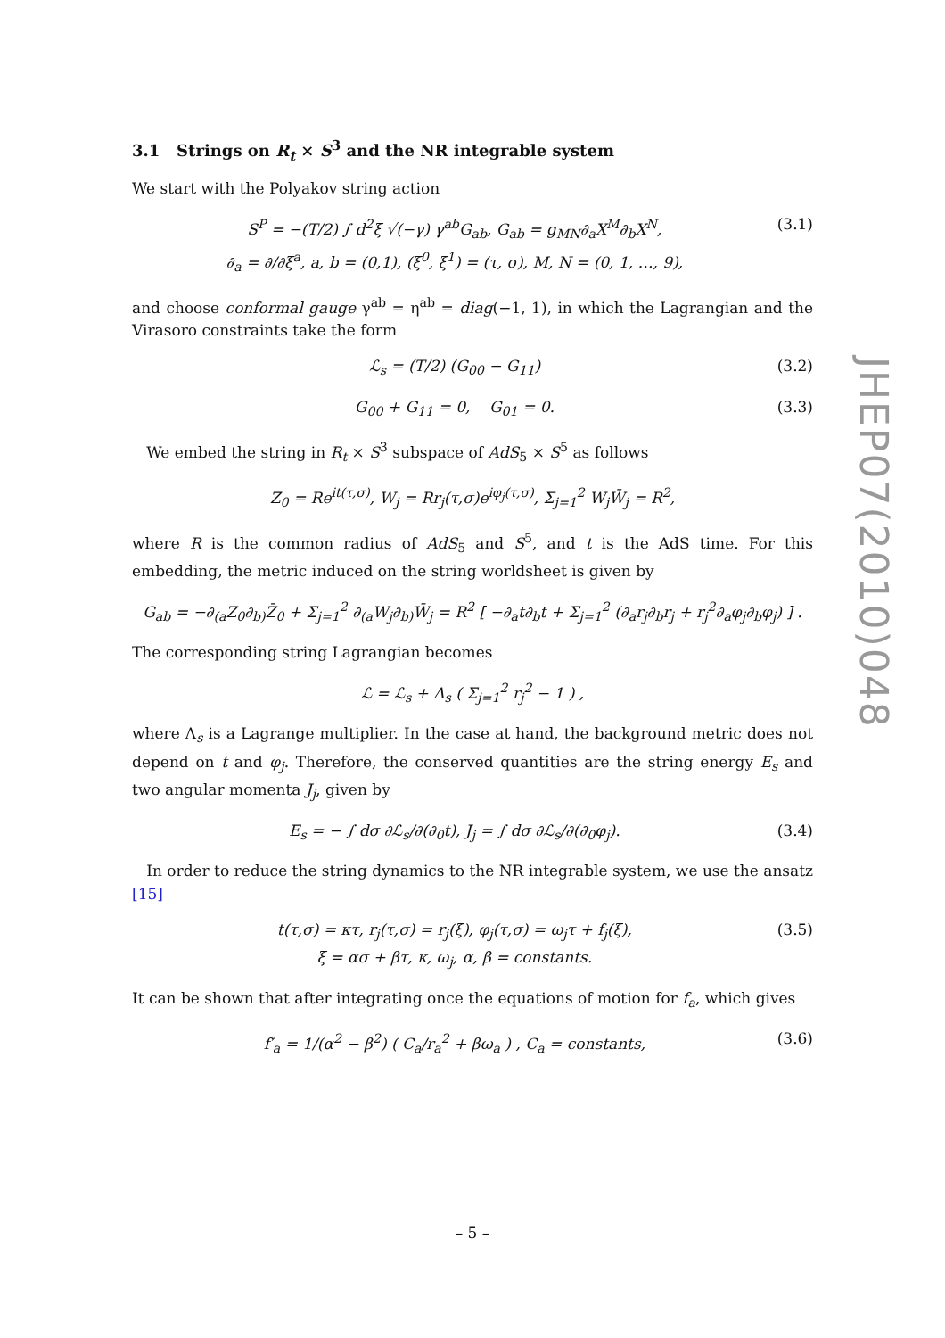3.1 Strings on R<sub>t</sub> × S<sup>3</sup> and the NR integrable system
We start with the Polyakov string action
S<sup>P</sup> = −(T/2) ∫ d<sup>2</sup>ξ √(−γ) γ<sup>ab</sup>G<sub>ab</sub>, G<sub>ab</sub> = g<sub>MN</sub>∂<sub>a</sub>X<sup>M</sup>∂<sub>b</sub>X<sup>N</sup>,
∂<sub>a</sub> = ∂/∂ξ<sup>a</sup>, a, b = (0,1), (ξ<sup>0</sup>, ξ<sup>1</sup>) = (τ, σ), M, N = (0, 1, …, 9),
(3.1)
and choose conformal gauge γ<sup>ab</sup> = η<sup>ab</sup> = diag(−1, 1), in which the Lagrangian and the Virasoro constraints take the form
ℒ<sub>s</sub> = (T/2) (G<sub>00</sub> − G<sub>11</sub>) (3.2)
G<sub>00</sub> + G<sub>11</sub> = 0, G<sub>01</sub> = 0. (3.3)
We embed the string in R<sub>t</sub> × S<sup>3</sup> subspace of AdS<sub>5</sub> × S<sup>5</sup> as follows
Z<sub>0</sub> = Re<sup>it(τ,σ)</sup>, W<sub>j</sub> = Rr<sub>j</sub>(τ,σ)e<sup>iφ<sub>j</sub>(τ,σ)</sup>, Σ<sub>j=1</sub><sup>2</sup> W<sub>j</sub>W̄<sub>j</sub> = R<sup>2</sup>,
where R is the common radius of AdS<sub>5</sub> and S<sup>5</sup>, and t is the AdS time. For this embedding, the metric induced on the string worldsheet is given by
G<sub>ab</sub> = −∂<sub>(a</sub>Z<sub>0</sub>∂<sub>b)</sub>Z̄<sub>0</sub> + Σ<sub>j=1</sub><sup>2</sup> ∂<sub>(a</sub>W<sub>j</sub>∂<sub>b)</sub>W̄<sub>j</sub> = R<sup>2</sup> [ −∂<sub>a</sub>t∂<sub>b</sub>t + Σ<sub>j=1</sub><sup>2</sup> (∂<sub>a</sub>r<sub>j</sub>∂<sub>b</sub>r<sub>j</sub> + r<sub>j</sub><sup>2</sup>∂<sub>a</sub>φ<sub>j</sub>∂<sub>b</sub>φ<sub>j</sub>) ] .
The corresponding string Lagrangian becomes
ℒ = ℒ<sub>s</sub> + Λ<sub>s</sub> ( Σ<sub>j=1</sub><sup>2</sup> r<sub>j</sub><sup>2</sup> − 1 ) ,
where Λ<sub>s</sub> is a Lagrange multiplier. In the case at hand, the background metric does not depend on t and φ<sub>j</sub>. Therefore, the conserved quantities are the string energy E<sub>s</sub> and two angular momenta J<sub>j</sub>, given by
E<sub>s</sub> = − ∫ dσ ∂ℒ<sub>s</sub>/∂(∂<sub>0</sub>t), J<sub>j</sub> = ∫ dσ ∂ℒ<sub>s</sub>/∂(∂<sub>0</sub>φ<sub>j</sub>).
(3.4)
In order to reduce the string dynamics to the NR integrable system, we use the ansatz [15]
t(τ,σ) = κτ, r<sub>j</sub>(τ,σ) = r<sub>j</sub>(ξ), φ<sub>j</sub>(τ,σ) = ω<sub>j</sub>τ + f<sub>j</sub>(ξ),
ξ = ασ + βτ, κ, ω<sub>j</sub>, α, β = constants.
(3.5)
It can be shown that after integrating once the equations of motion for f<sub>a</sub>, which gives
f′<sub>a</sub> = 1/(α<sup>2</sup> − β<sup>2</sup>) ( C<sub>a</sub>/r<sub>a</sub><sup>2</sup> + βω<sub>a</sub> ) , C<sub>a</sub> = constants,
(3.6)
JHEP07(2010)048
– 5 –